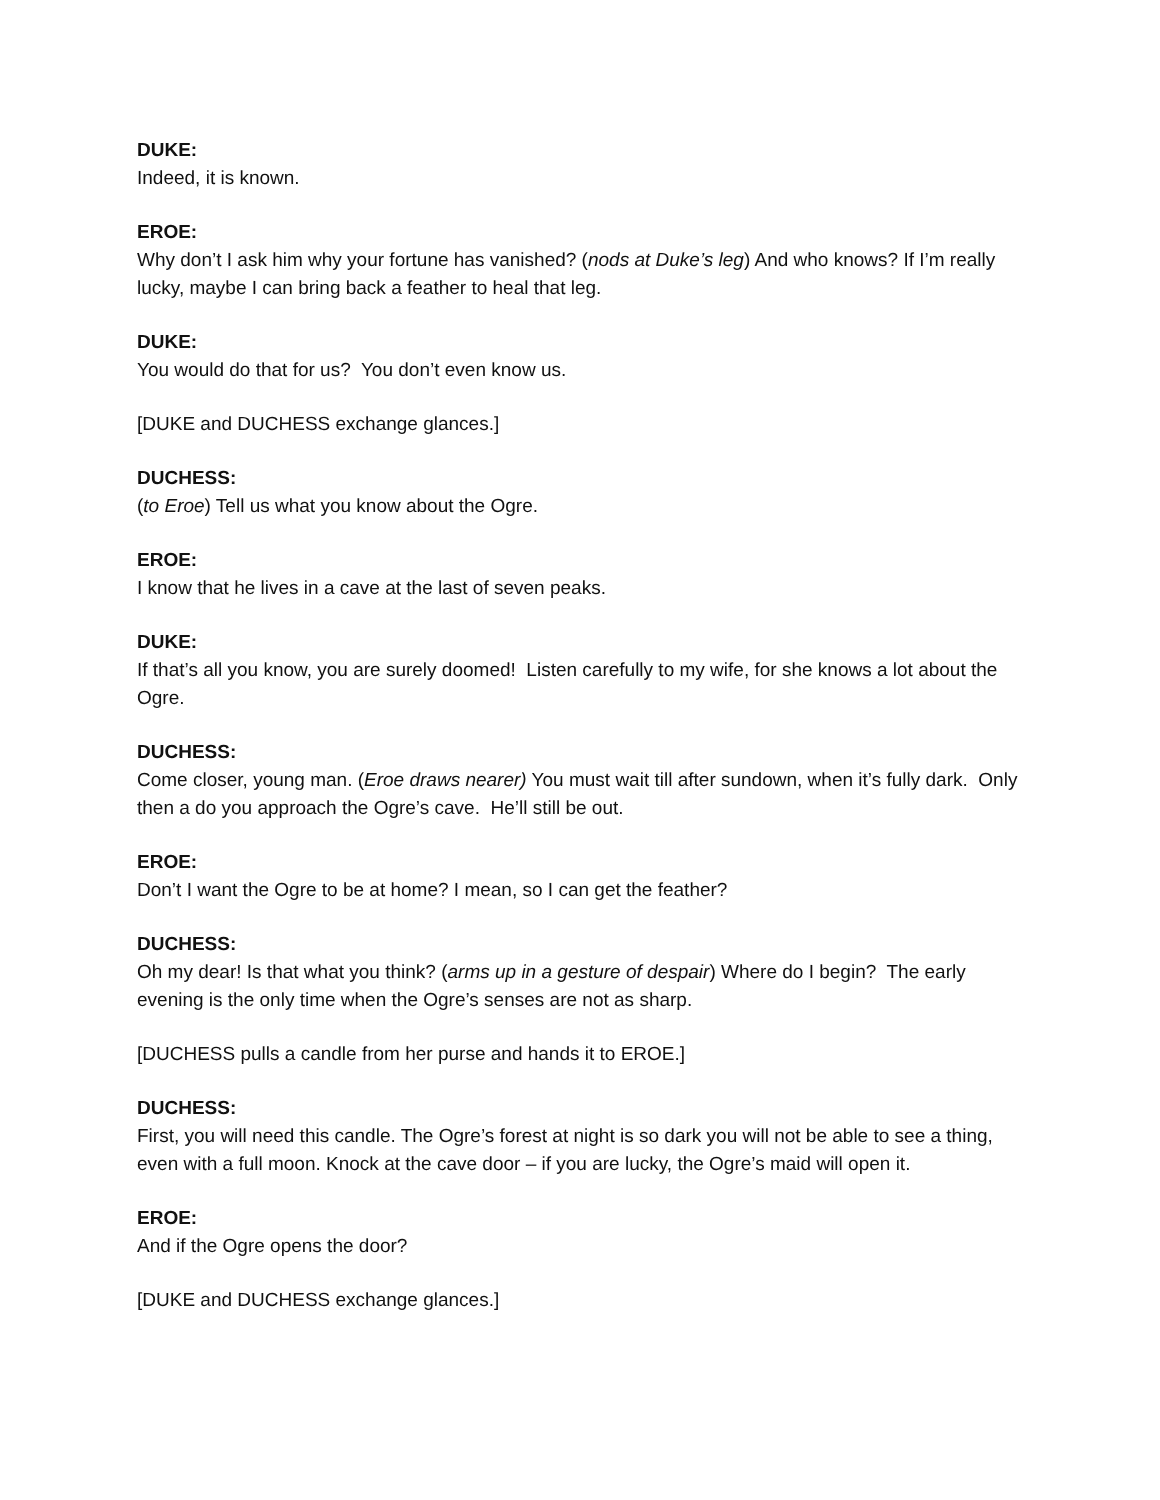DUKE:
Indeed, it is known.
EROE:
Why don’t I ask him why your fortune has vanished? (nods at Duke’s leg) And who knows? If I’m really lucky, maybe I can bring back a feather to heal that leg.
DUKE:
You would do that for us? You don’t even know us.
[DUKE and DUCHESS exchange glances.]
DUCHESS:
(to Eroe) Tell us what you know about the Ogre.
EROE:
I know that he lives in a cave at the last of seven peaks.
DUKE:
If that’s all you know, you are surely doomed! Listen carefully to my wife, for she knows a lot about the Ogre.
DUCHESS:
Come closer, young man. (Eroe draws nearer) You must wait till after sundown, when it’s fully dark. Only then a do you approach the Ogre’s cave. He’ll still be out.
EROE:
Don’t I want the Ogre to be at home? I mean, so I can get the feather?
DUCHESS:
Oh my dear! Is that what you think? (arms up in a gesture of despair) Where do I begin? The early evening is the only time when the Ogre’s senses are not as sharp.
[DUCHESS pulls a candle from her purse and hands it to EROE.]
DUCHESS:
First, you will need this candle. The Ogre’s forest at night is so dark you will not be able to see a thing, even with a full moon. Knock at the cave door – if you are lucky, the Ogre’s maid will open it.
EROE:
And if the Ogre opens the door?
[DUKE and DUCHESS exchange glances.]